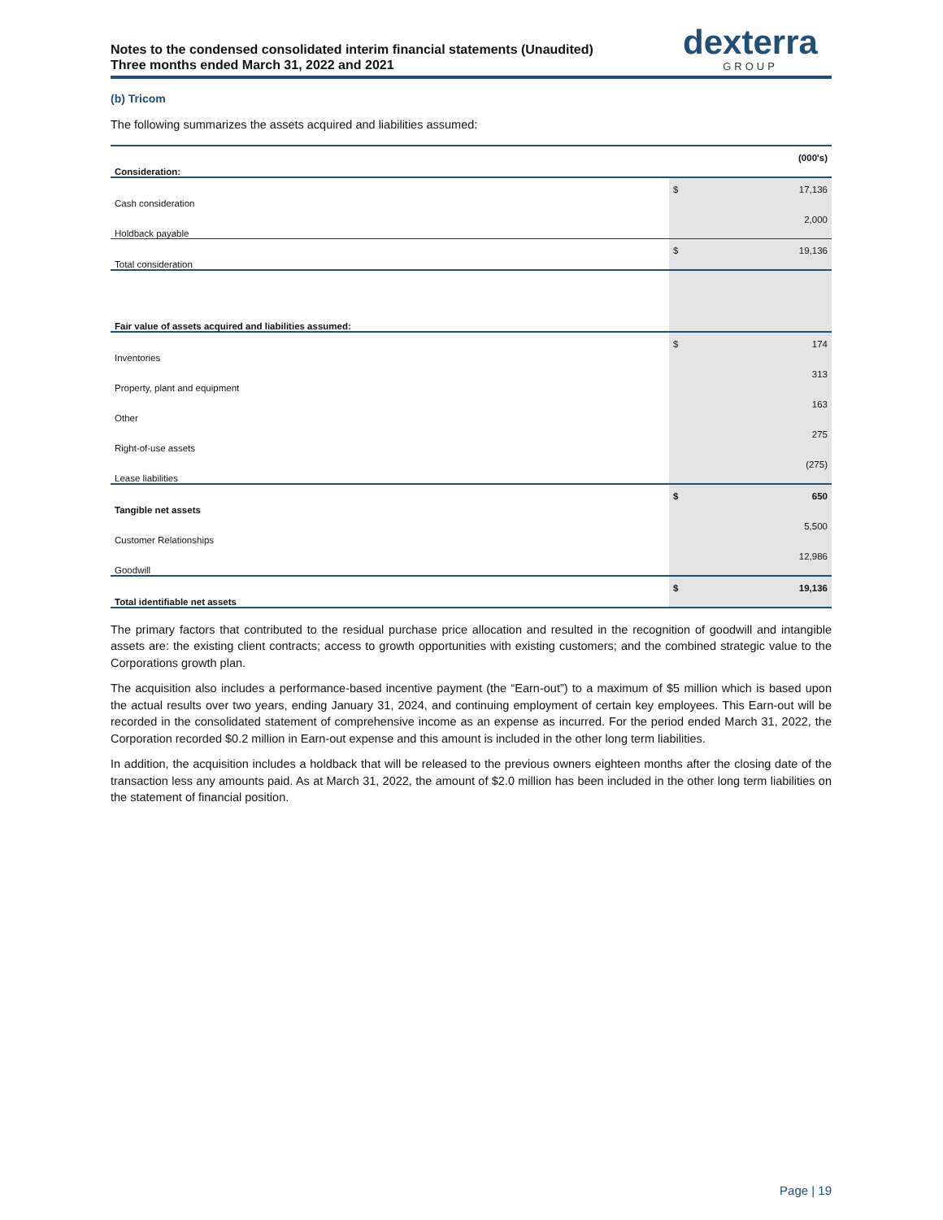Notes to the condensed consolidated interim financial statements (Unaudited)
Three months ended March 31, 2022 and 2021
dexterra
GROUP
(b) Tricom
The following summarizes the assets acquired and liabilities assumed:
| Consideration: | | (000's) |
| --- | --- | --- |
| Cash consideration | $ | 17,136 |
| Holdback payable | | 2,000 |
| Total consideration | $ | 19,136 |
| Fair value of assets acquired and liabilities assumed: | | |
| Inventories | $ | 174 |
| Property, plant and equipment | | 313 |
| Other | | 163 |
| Right-of-use assets | | 275 |
| Lease liabilities | | (275) |
| Tangible net assets | $ | 650 |
| Customer Relationships | | 5,500 |
| Goodwill | | 12,986 |
| Total identifiable net assets | $ | 19,136 |
The primary factors that contributed to the residual purchase price allocation and resulted in the recognition of goodwill and intangible assets are: the existing client contracts; access to growth opportunities with existing customers; and the combined strategic value to the Corporations growth plan.
The acquisition also includes a performance-based incentive payment (the “Earn-out”) to a maximum of $5 million which is based upon the actual results over two years, ending January 31, 2024, and continuing employment of certain key employees. This Earn-out will be recorded in the consolidated statement of comprehensive income as an expense as incurred. For the period ended March 31, 2022, the Corporation recorded $0.2 million in Earn-out expense and this amount is included in the other long term liabilities.
In addition, the acquisition includes a holdback that will be released to the previous owners eighteen months after the closing date of the transaction less any amounts paid. As at March 31, 2022, the amount of $2.0 million has been included in the other long term liabilities on the statement of financial position.
Page | 19